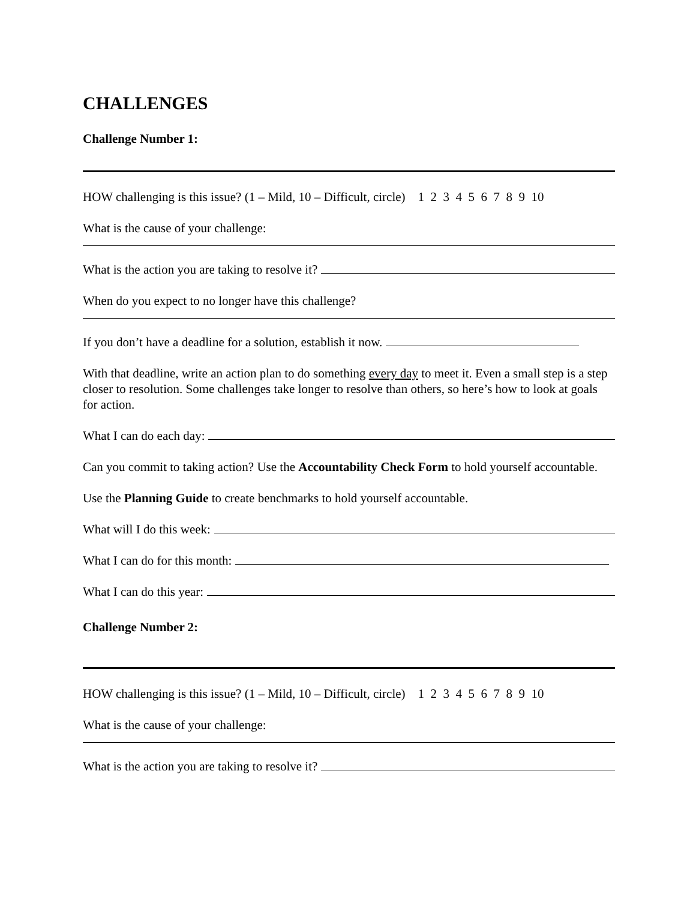CHALLENGES
Challenge Number 1:
HOW challenging is this issue? (1 – Mild, 10 – Difficult, circle) 1 2 3 4 5 6 7 8 9 10
What is the cause of your challenge:
What is the action you are taking to resolve it?
When do you expect to no longer have this challenge?
If you don’t have a deadline for a solution, establish it now.
With that deadline, write an action plan to do something every day to meet it. Even a small step is a step closer to resolution. Some challenges take longer to resolve than others, so here’s how to look at goals for action.
What I can do each day:
Can you commit to taking action? Use the Accountability Check Form to hold yourself accountable.
Use the Planning Guide to create benchmarks to hold yourself accountable.
What will I do this week:
What I can do for this month:
What I can do this year:
Challenge Number 2:
HOW challenging is this issue? (1 – Mild, 10 – Difficult, circle) 1 2 3 4 5 6 7 8 9 10
What is the cause of your challenge:
What is the action you are taking to resolve it?